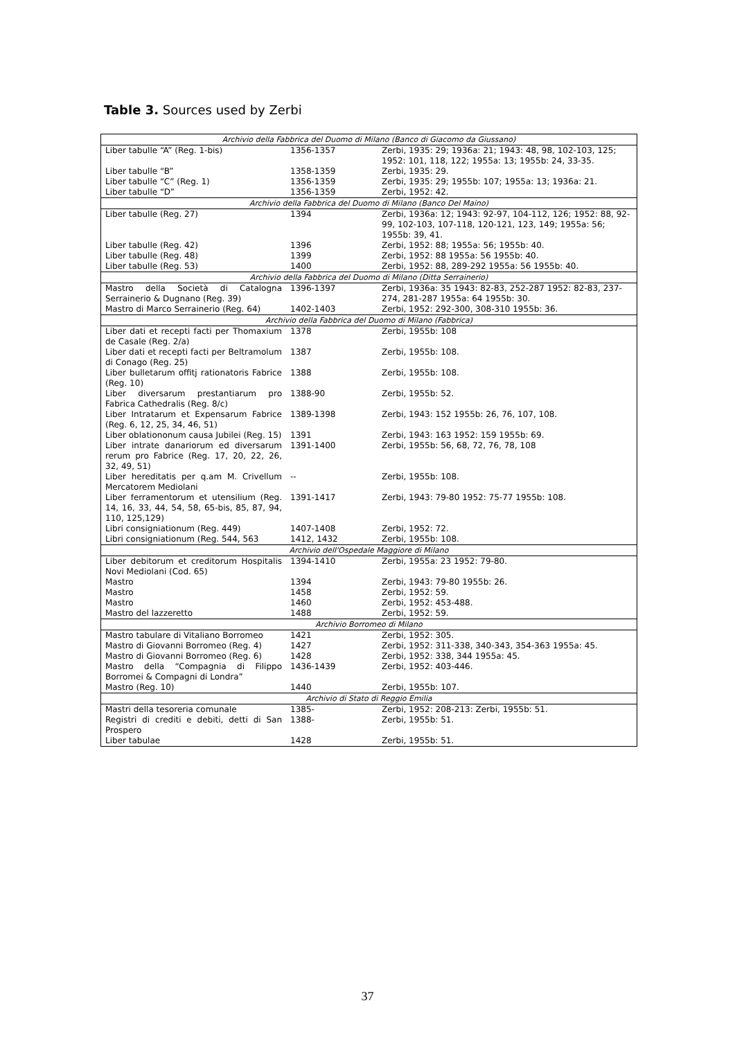Table 3. Sources used by Zerbi
| Archivio della Fabbrica del Duomo di Milano (Banco di Giacomo da Giussano) | | |
| Liber tabulle “A” (Reg. 1-bis) | 1356-1357 | Zerbi, 1935: 29; 1936a: 21; 1943: 48, 98, 102-103, 125; 1952: 101, 118, 122; 1955a: 13; 1955b: 24, 33-35. |
| Liber tabulle “B” | 1358-1359 | Zerbi, 1935: 29. |
| Liber tabulle “C” (Reg. 1) | 1356-1359 | Zerbi, 1935: 29; 1955b: 107; 1955a: 13; 1936a: 21. |
| Liber tabulle “D” | 1356-1359 | Zerbi, 1952: 42. |
| Archivio della Fabbrica del Duomo di Milano (Banco Del Maino) | | |
| Liber tabulle (Reg. 27) | 1394 | Zerbi, 1936a: 12; 1943: 92-97, 104-112, 126; 1952: 88, 92-99, 102-103, 107-118, 120-121, 123, 149; 1955a: 56; 1955b: 39, 41. |
| Liber tabulle (Reg. 42) | 1396 | Zerbi, 1952: 88; 1955a: 56; 1955b: 40. |
| Liber tabulle (Reg. 48) | 1399 | Zerbi, 1952: 88 1955a: 56 1955b: 40. |
| Liber tabulle (Reg. 53) | 1400 | Zerbi, 1952: 88, 289-292 1955a: 56 1955b: 40. |
| Archivio della Fabbrica del Duomo di Milano (Ditta Serrainerio) | | |
| Mastro della Società di Catalogna Serrainerio & Dugnano (Reg. 39) | 1396-1397 | Zerbi, 1936a: 35 1943: 82-83, 252-287 1952: 82-83, 237-274, 281-287 1955a: 64 1955b: 30. |
| Mastro di Marco Serrainerio (Reg. 64) | 1402-1403 | Zerbi, 1952: 292-300, 308-310 1955b: 36. |
| Archivio della Fabbrica del Duomo di Milano (Fabbrica) | | |
| Liber dati et recepti facti per Thomaxium de Casale (Reg. 2/a) | 1378 | Zerbi, 1955b: 108 |
| Liber dati et recepti facti per Beltramolum di Conago (Reg. 25) | 1387 | Zerbi, 1955b: 108. |
| Liber bulletarum offitj rationatoris Fabrice (Reg. 10) | 1388 | Zerbi, 1955b: 108. |
| Liber diversarum prestantiarum pro Fabrica Cathedralis (Reg. 8/c) | 1388-90 | Zerbi, 1955b: 52. |
| Liber Intratarum et Expensarum Fabrice (Reg. 6, 12, 25, 34, 46, 51) | 1389-1398 | Zerbi, 1943: 152 1955b: 26, 76, 107, 108. |
| Liber oblationonum causa Jubilei (Reg. 15) | 1391 | Zerbi, 1943: 163 1952: 159 1955b: 69. |
| Liber intrate danariorum ed diversarum rerum pro Fabrice (Reg. 17, 20, 22, 26, 32, 49, 51) | 1391-1400 | Zerbi, 1955b: 56, 68, 72, 76, 78, 108 |
| Liber hereditatis per q.am M. Crivellum Mercatorem Mediolani | -- | Zerbi, 1955b: 108. |
| Liber ferramentorum et utensilium (Reg. 14, 16, 33, 44, 54, 58, 65-bis, 85, 87, 94, 110, 125,129) | 1391-1417 | Zerbi, 1943: 79-80 1952: 75-77 1955b: 108. |
| Libri consigniationum (Reg. 449) | 1407-1408 | Zerbi, 1952: 72. |
| Libri consigniationum (Reg. 544, 563 | 1412, 1432 | Zerbi, 1955b: 108. |
| Archivio dell'Ospedale Maggiore di Milano | | |
| Liber debitorum et creditorum Hospitalis Novi Mediolani (Cod. 65) | 1394-1410 | Zerbi, 1955a: 23 1952: 79-80. |
| Mastro | 1394 | Zerbi, 1943: 79-80 1955b: 26. |
| Mastro | 1458 | Zerbi, 1952: 59. |
| Mastro | 1460 | Zerbi, 1952: 453-488. |
| Mastro del lazzeretto | 1488 | Zerbi, 1952: 59. |
| Archivio Borromeo di Milano | | |
| Mastro tabulare di Vitaliano Borromeo | 1421 | Zerbi, 1952: 305. |
| Mastro di Giovanni Borromeo (Reg. 4) | 1427 | Zerbi, 1952: 311-338, 340-343, 354-363 1955a: 45. |
| Mastro di Giovanni Borromeo (Reg. 6) | 1428 | Zerbi, 1952: 338, 344 1955a: 45. |
| Mastro della “Compagnia di Filippo Borromei & Compagni di Londra” | 1436-1439 | Zerbi, 1952: 403-446. |
| Mastro (Reg. 10) | 1440 | Zerbi, 1955b: 107. |
| Archivio di Stato di Reggio Emilia | | |
| Mastri della tesoreria comunale | 1385- | Zerbi, 1952: 208-213: Zerbi, 1955b: 51. |
| Registri di crediti e debiti, detti di San Prospero | 1388- | Zerbi, 1955b: 51. |
| Liber tabulae | 1428 | Zerbi, 1955b: 51. |
37